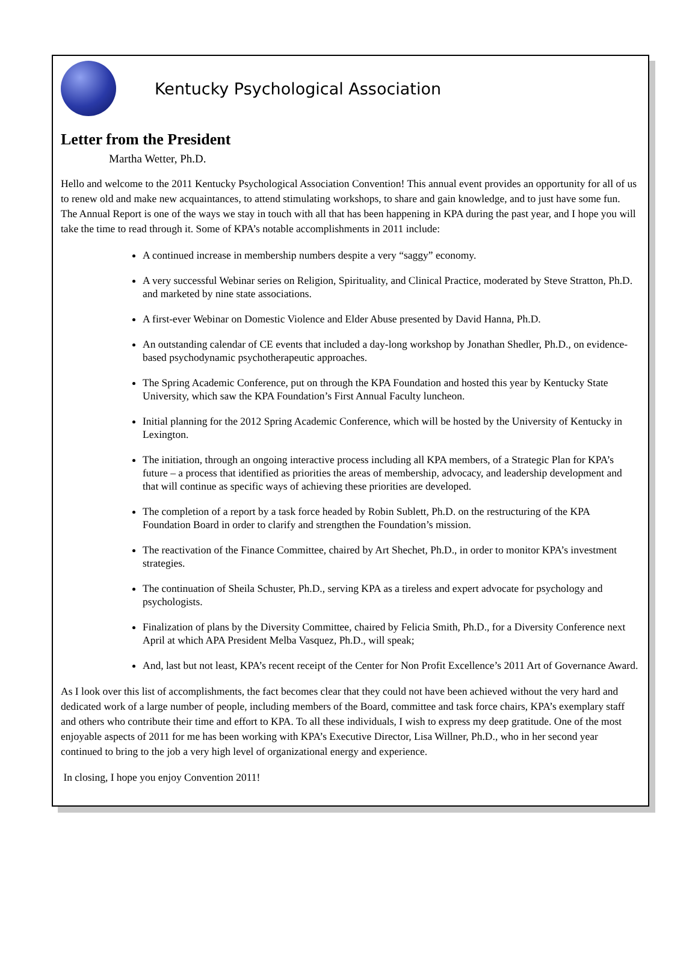Kentucky Psychological Association
Letter from the President
Martha Wetter, Ph.D.
Hello and welcome to the 2011 Kentucky Psychological Association Convention! This annual event provides an opportunity for all of us to renew old and make new acquaintances, to attend stimulating workshops, to share and gain knowledge, and to just have some fun. The Annual Report is one of the ways we stay in touch with all that has been happening in KPA during the past year, and I hope you will take the time to read through it. Some of KPA’s notable accomplishments in 2011 include:
A continued increase in membership numbers despite a very “saggy” economy.
A very successful Webinar series on Religion, Spirituality, and Clinical Practice, moderated by Steve Stratton, Ph.D. and marketed by nine state associations.
A first-ever Webinar on Domestic Violence and Elder Abuse presented by David Hanna, Ph.D.
An outstanding calendar of CE events that included a day-long workshop by Jonathan Shedler, Ph.D., on evidence-based psychodynamic psychotherapeutic approaches.
The Spring Academic Conference, put on through the KPA Foundation and hosted this year by Kentucky State University, which saw the KPA Foundation’s First Annual Faculty luncheon.
Initial planning for the 2012 Spring Academic Conference, which will be hosted by the University of Kentucky in Lexington.
The initiation, through an ongoing interactive process including all KPA members, of a Strategic Plan for KPA’s future – a process that identified as priorities the areas of membership, advocacy, and leadership development and that will continue as specific ways of achieving these priorities are developed.
The completion of a report by a task force headed by Robin Sublett, Ph.D. on the restructuring of the KPA Foundation Board in order to clarify and strengthen the Foundation’s mission.
The reactivation of the Finance Committee, chaired by Art Shechet, Ph.D., in order to monitor KPA’s investment strategies.
The continuation of Sheila Schuster, Ph.D., serving KPA as a tireless and expert advocate for psychology and psychologists.
Finalization of plans by the Diversity Committee, chaired by Felicia Smith, Ph.D., for a Diversity Conference next April at which APA President Melba Vasquez, Ph.D., will speak;
And, last but not least, KPA’s recent receipt of the Center for Non Profit Excellence’s 2011 Art of Governance Award.
As I look over this list of accomplishments, the fact becomes clear that they could not have been achieved without the very hard and dedicated work of a large number of people, including members of the Board, committee and task force chairs, KPA’s exemplary staff and others who contribute their time and effort to KPA. To all these individuals, I wish to express my deep gratitude. One of the most enjoyable aspects of 2011 for me has been working with KPA’s Executive Director, Lisa Willner, Ph.D., who in her second year continued to bring to the job a very high level of organizational energy and experience.
In closing, I hope you enjoy Convention 2011!